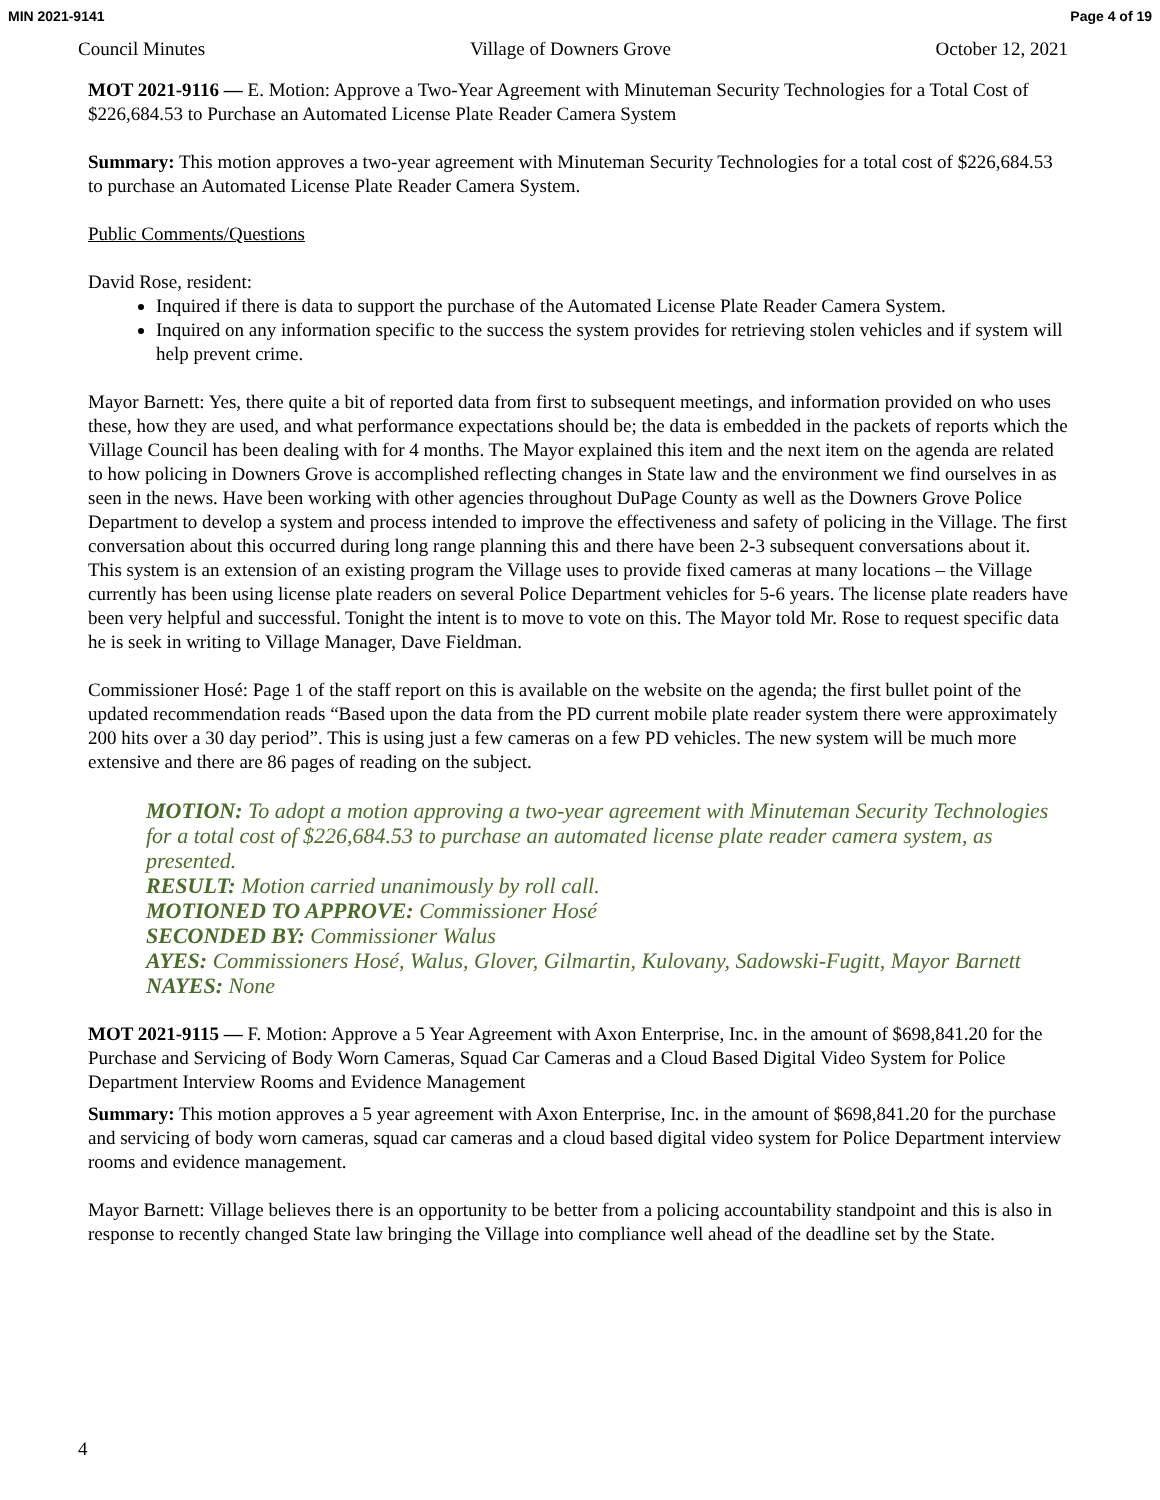MIN 2021-9141 Page 4 of 19
Council Minutes Village of Downers Grove October 12, 2021
MOT 2021-9116 — E. Motion: Approve a Two-Year Agreement with Minuteman Security Technologies for a Total Cost of $226,684.53 to Purchase an Automated License Plate Reader Camera System
Summary: This motion approves a two-year agreement with Minuteman Security Technologies for a total cost of $226,684.53 to purchase an Automated License Plate Reader Camera System.
Public Comments/Questions
David Rose, resident:
Inquired if there is data to support the purchase of the Automated License Plate Reader Camera System.
Inquired on any information specific to the success the system provides for retrieving stolen vehicles and if system will help prevent crime.
Mayor Barnett: Yes, there quite a bit of reported data from first to subsequent meetings, and information provided on who uses these, how they are used, and what performance expectations should be; the data is embedded in the packets of reports which the Village Council has been dealing with for 4 months. The Mayor explained this item and the next item on the agenda are related to how policing in Downers Grove is accomplished reflecting changes in State law and the environment we find ourselves in as seen in the news. Have been working with other agencies throughout DuPage County as well as the Downers Grove Police Department to develop a system and process intended to improve the effectiveness and safety of policing in the Village. The first conversation about this occurred during long range planning this and there have been 2-3 subsequent conversations about it. This system is an extension of an existing program the Village uses to provide fixed cameras at many locations – the Village currently has been using license plate readers on several Police Department vehicles for 5-6 years. The license plate readers have been very helpful and successful. Tonight the intent is to move to vote on this. The Mayor told Mr. Rose to request specific data he is seek in writing to Village Manager, Dave Fieldman.
Commissioner Hosé: Page 1 of the staff report on this is available on the website on the agenda; the first bullet point of the updated recommendation reads “Based upon the data from the PD current mobile plate reader system there were approximately 200 hits over a 30 day period”. This is using just a few cameras on a few PD vehicles. The new system will be much more extensive and there are 86 pages of reading on the subject.
MOTION: To adopt a motion approving a two-year agreement with Minuteman Security Technologies for a total cost of $226,684.53 to purchase an automated license plate reader camera system, as presented.
RESULT: Motion carried unanimously by roll call.
MOTIONED TO APPROVE: Commissioner Hosé
SECONDED BY: Commissioner Walus
AYES: Commissioners Hosé, Walus, Glover, Gilmartin, Kulovany, Sadowski-Fugitt, Mayor Barnett
NAYES: None
MOT 2021-9115 — F. Motion: Approve a 5 Year Agreement with Axon Enterprise, Inc. in the amount of $698,841.20 for the Purchase and Servicing of Body Worn Cameras, Squad Car Cameras and a Cloud Based Digital Video System for Police Department Interview Rooms and Evidence Management
Summary: This motion approves a 5 year agreement with Axon Enterprise, Inc. in the amount of $698,841.20 for the purchase and servicing of body worn cameras, squad car cameras and a cloud based digital video system for Police Department interview rooms and evidence management.
Mayor Barnett: Village believes there is an opportunity to be better from a policing accountability standpoint and this is also in response to recently changed State law bringing the Village into compliance well ahead of the deadline set by the State.
4